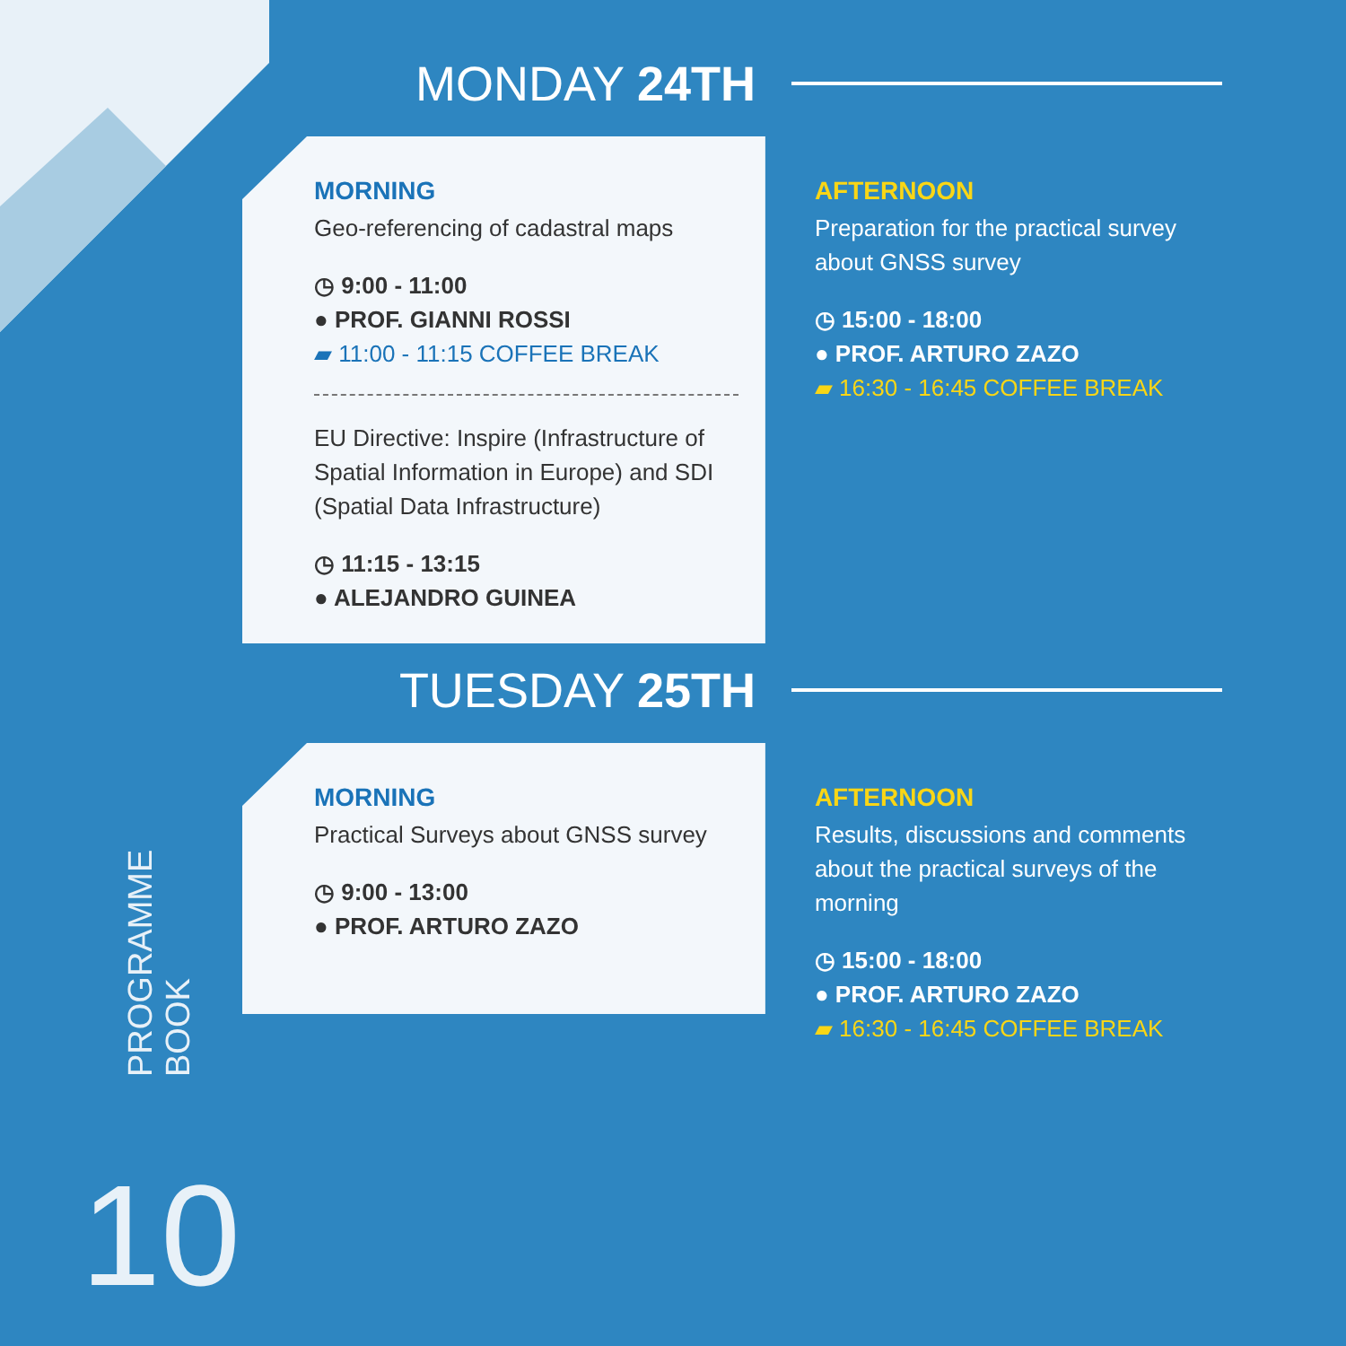MONDAY 24TH
MORNING
Geo-referencing of cadastral maps
◷ 9:00 - 11:00
● PROF. GIANNI ROSSI
▰ 11:00 - 11:15 COFFEE BREAK
EU Directive: Inspire (Infrastructure of Spatial Information in Europe) and SDI (Spatial Data Infrastructure)
◷ 11:15 - 13:15
● ALEJANDRO GUINEA
AFTERNOON
Preparation for the practical survey about GNSS survey
◷ 15:00 - 18:00
● PROF. ARTURO ZAZO
▰ 16:30 - 16:45 COFFEE BREAK
TUESDAY 25TH
MORNING
Practical Surveys about GNSS survey
◷ 9:00 - 13:00
● PROF. ARTURO ZAZO
AFTERNOON
Results, discussions and comments about the practical surveys of the morning
◷ 15:00 - 18:00
● PROF. ARTURO ZAZO
▰ 16:30 - 16:45 COFFEE BREAK
PROGRAMME
BOOK
10